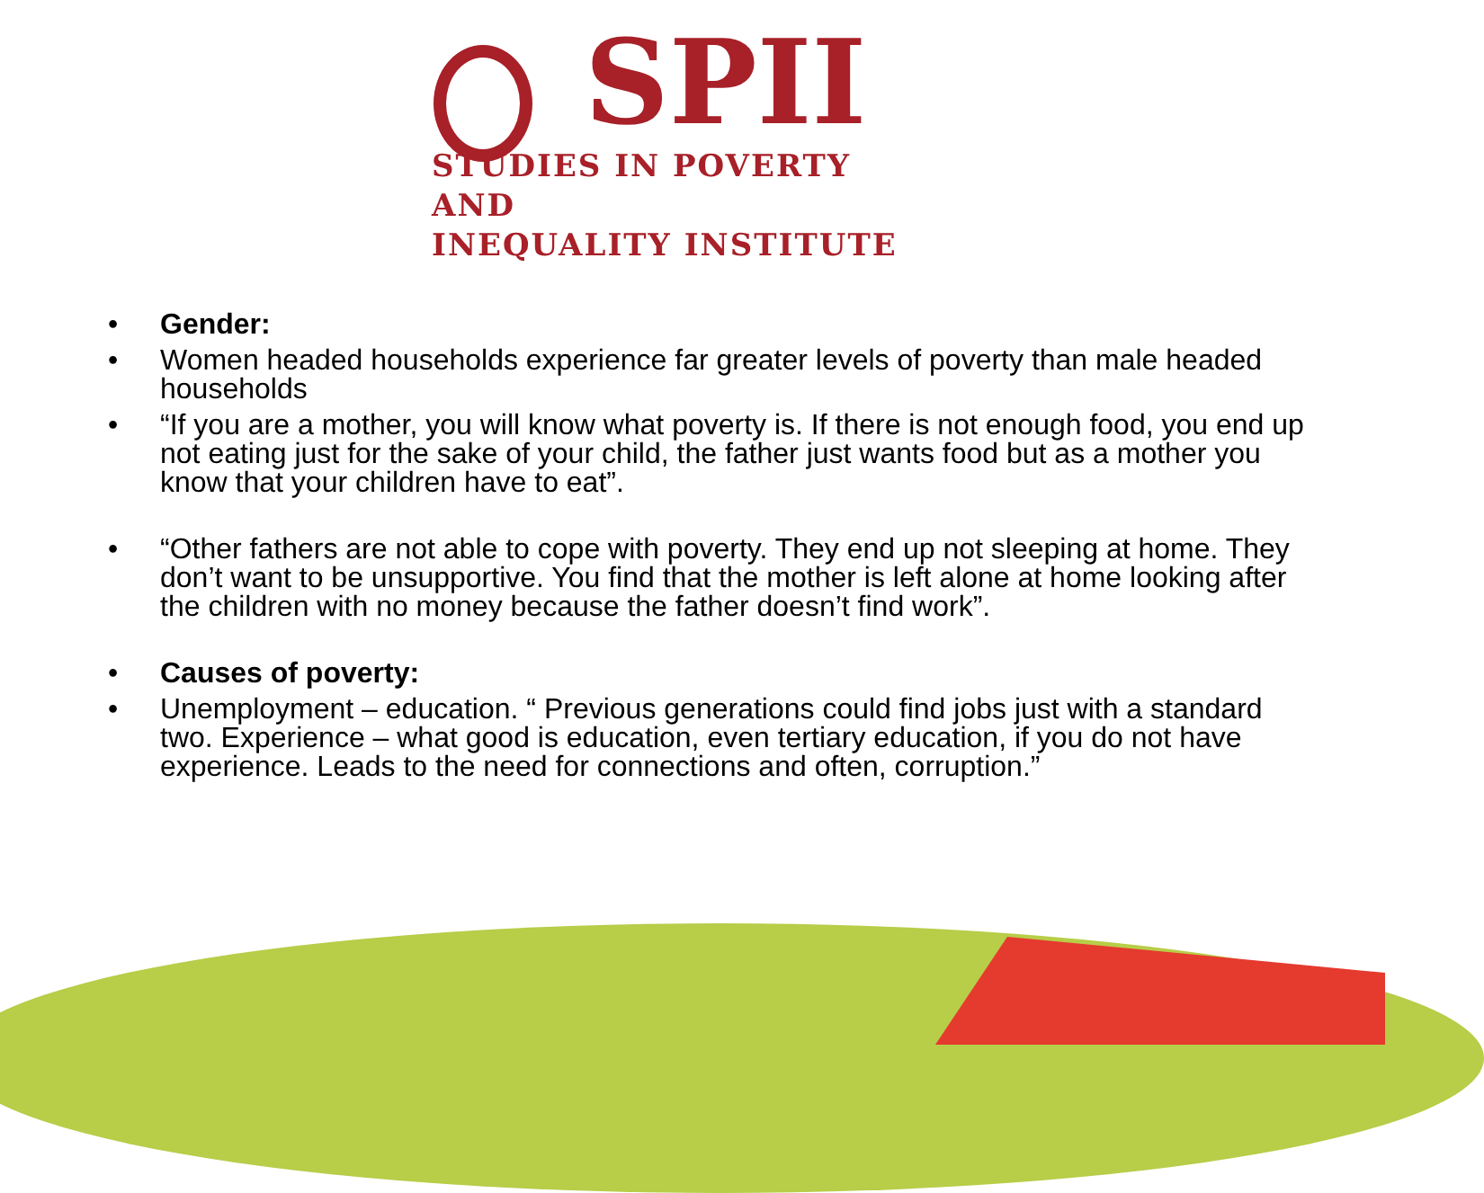SPII
STUDIES IN POVERTY AND
INEQUALITY INSTITUTE
• Gender:
• Women headed households experience far greater levels of poverty than male headed households
• “If you are a mother, you will know what poverty is. If there is not enough food, you end up not eating just for the sake of your child, the father just wants food but as a mother you know that your children have to eat”.
• “Other fathers are not able to cope with poverty. They end up not sleeping at home. They don’t want to be unsupportive. You find that the mother is left alone at home looking after the children with no money because the father doesn’t find work”.
• Causes of poverty:
• Unemployment – education. “ Previous generations could find jobs just with a standard two. Experience – what good is education, even tertiary education, if you do not have experience. Leads to the need for connections and often, corruption.”